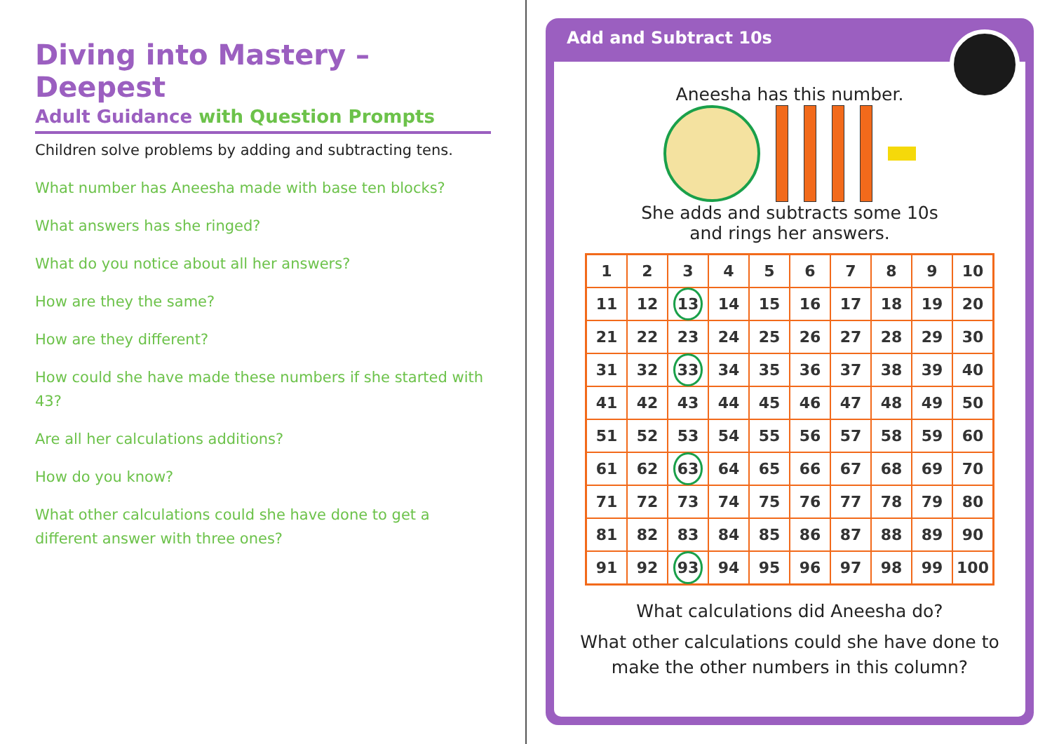Diving into Mastery – Deepest
Adult Guidance with Question Prompts
Children solve problems by adding and subtracting tens.
What number has Aneesha made with base ten blocks?
What answers has she ringed?
What do you notice about all her answers?
How are they the same?
How are they different?
How could she have made these numbers if she started with 43?
Are all her calculations additions?
How do you know?
What other calculations could she have done to get a different answer with three ones?
Add and Subtract 10s
Aneesha has this number.
She adds and subtracts some 10s
and rings her answers.
| 1 | 2 | 3 | 4 | 5 | 6 | 7 | 8 | 9 | 10 |
| 11 | 12 | 13 | 14 | 15 | 16 | 17 | 18 | 19 | 20 |
| 21 | 22 | 23 | 24 | 25 | 26 | 27 | 28 | 29 | 30 |
| 31 | 32 | 33 | 34 | 35 | 36 | 37 | 38 | 39 | 40 |
| 41 | 42 | 43 | 44 | 45 | 46 | 47 | 48 | 49 | 50 |
| 51 | 52 | 53 | 54 | 55 | 56 | 57 | 58 | 59 | 60 |
| 61 | 62 | 63 | 64 | 65 | 66 | 67 | 68 | 69 | 70 |
| 71 | 72 | 73 | 74 | 75 | 76 | 77 | 78 | 79 | 80 |
| 81 | 82 | 83 | 84 | 85 | 86 | 87 | 88 | 89 | 90 |
| 91 | 92 | 93 | 94 | 95 | 96 | 97 | 98 | 99 | 100 |
What calculations did Aneesha do?
What other calculations could she have done to
make the other numbers in this column?